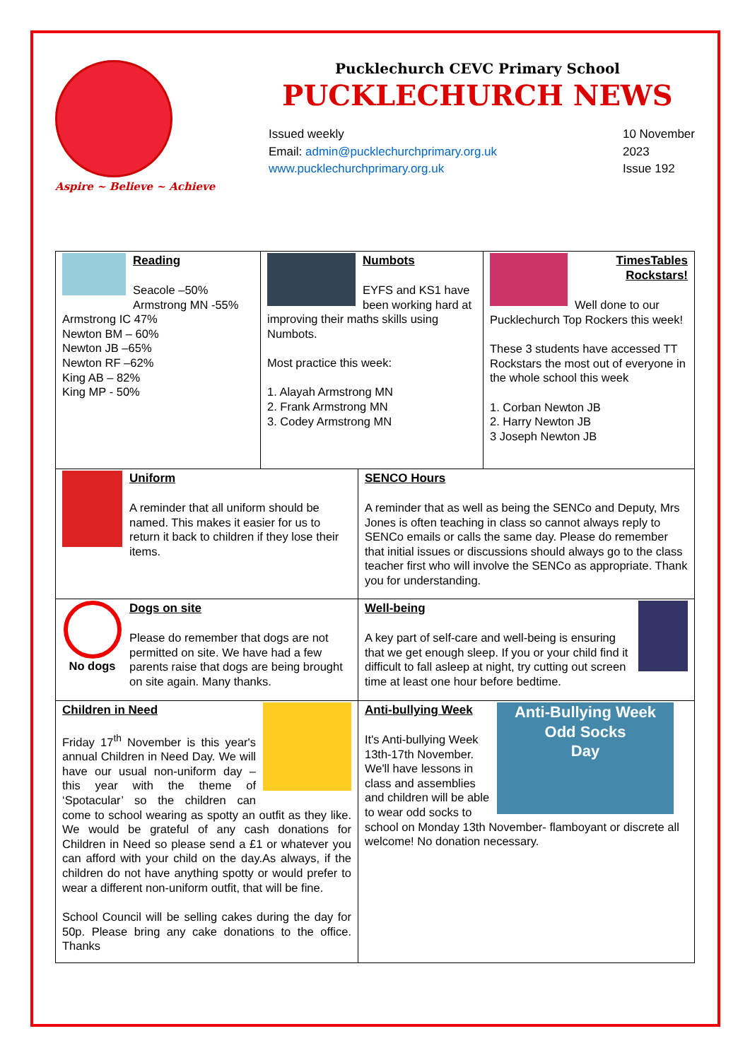Aspire ~ Believe ~ Achieve
Pucklechurch CEVC Primary School
PUCKLECHURCH NEWS
Issued weekly
Email: admin@pucklechurchprimary.org.uk
www.pucklechurchprimary.org.uk
10 November
2023
Issue 192
Reading
Seacole –50%
Armstrong MN -55%
Armstrong IC 47%
Newton BM – 60%
Newton JB –65%
Newton RF –62%
King AB – 82%
King MP - 50%
Numbots
EYFS and KS1 have been working hard at improving their maths skills using Numbots.
Most practice this week:
1. Alayah Armstrong MN
2. Frank Armstrong MN
3. Codey Armstrong MN
TimesTables Rockstars!
Well done to our Pucklechurch Top Rockers this week!
These 3 students have accessed TT Rockstars the most out of everyone in the whole school this week
1. Corban Newton JB
2. Harry Newton JB
3 Joseph Newton JB
Uniform
A reminder that all uniform should be named. This makes it easier for us to return it back to children if they lose their items.
SENCO Hours
A reminder that as well as being the SENCo and Deputy, Mrs Jones is often teaching in class so cannot always reply to SENCo emails or calls the same day. Please do remember that initial issues or discussions should always go to the class teacher first who will involve the SENCo as appropriate. Thank you for understanding.
No dogs
Dogs on site
Please do remember that dogs are not permitted on site. We have had a few parents raise that dogs are being brought on site again. Many thanks.
Well-being
A key part of self-care and well-being is ensuring that we get enough sleep. If you or your child find it difficult to fall asleep at night, try cutting out screen time at least one hour before bedtime.
Children in Need
Friday 17<sup>th</sup> November is this year's annual Children in Need Day. We will have our usual non-uniform day – this year with the theme of ‘Spotacular’ so the children can come to school wearing as spotty an outfit as they like. We would be grateful of any cash donations for Children in Need so please send a £1 or whatever you can afford with your child on the day.As always, if the children do not have anything spotty or would prefer to wear a different non-uniform outfit, that will be fine.
School Council will be selling cakes during the day for 50p. Please bring any cake donations to the office. Thanks
Anti-Bullying Week
Odd Socks
Day
Anti-bullying Week
It's Anti-bullying Week 13th-17th November. We'll have lessons in class and assemblies and children will be able to wear odd socks to school on Monday 13th November- flamboyant or discrete all welcome! No donation necessary.